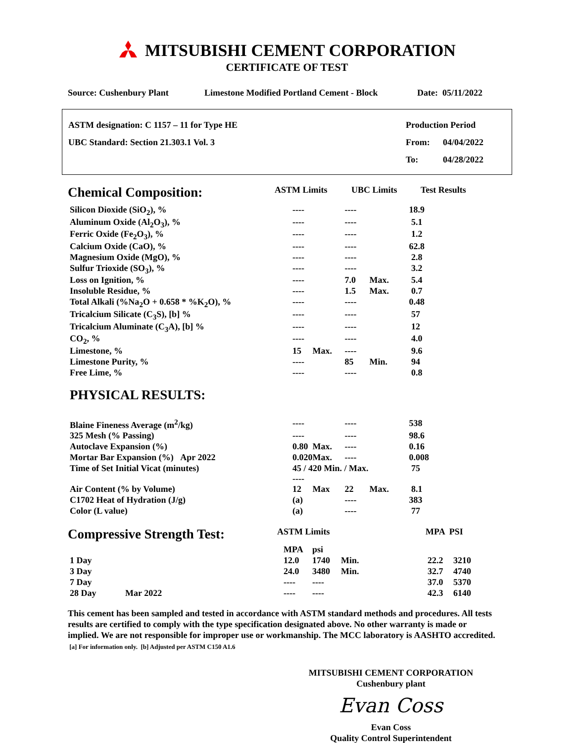MITSUBISHI CEMENT CORPORATION
CERTIFICATE OF TEST
Source: Cushenbury Plant Limestone Modified Portland Cement - Block Date: 05/11/2022
ASTM designation: C 1157 – 11 for Type HE Production Period
UBC Standard: Section 21.303.1 Vol. 3 From: 04/04/2022
To: 04/28/2022
| Chemical Composition: | ASTM Limits | UBC Limits | Test Results |
| Silicon Dioxide (SiO<sub>2</sub>), % | ---- | | ---- | | 18.9 |
| Aluminum Oxide (Al<sub>2</sub>O<sub>3</sub>), % | ---- | | ---- | | 5.1 |
| Ferric Oxide (Fe<sub>2</sub>O<sub>3</sub>), % | ---- | | ---- | | 1.2 |
| Calcium Oxide (CaO), % | ---- | | ---- | | 62.8 |
| Magnesium Oxide (MgO), % | ---- | | ---- | | 2.8 |
| Sulfur Trioxide (SO<sub>3</sub>), % | ---- | | ---- | | 3.2 |
| Loss on Ignition, % | ---- | | 7.0 | Max. | 5.4 |
| Insoluble Residue, % | ---- | | 1.5 | Max. | 0.7 |
| Total Alkali (%Na<sub>2</sub>O + 0.658 * %K<sub>2</sub>O), % | ---- | | ---- | | 0.48 |
| Tricalcium Silicate (C<sub>3</sub>S), [b] % | ---- | | ---- | | 57 |
| Tricalcium Aluminate (C<sub>3</sub>A), [b] % | ---- | | ---- | | 12 |
| CO<sub>2</sub>, % | ---- | | ---- | | 4.0 |
| Limestone, % | 15 | Max. | ---- | | 9.6 |
| Limestone Purity, % | ---- | | 85 | Min. | 94 |
| Free Lime, % | ---- | | ---- | | 0.8 |
| PHYSICAL RESULTS: | | | | | |
| Blaine Fineness Average (m<sup>2</sup>/kg) | ---- | | ---- | | 538 |
| 325 Mesh (% Passing) | ---- | | ---- | | 98.6 |
| Autoclave Expansion (%) | 0.80 | Max. | ---- | | 0.16 |
| Mortar Bar Expansion (%) Apr 2022 | 0.020 | Max. | ---- | | 0.008 |
| Time of Set Initial Vicat (minutes) | 45 / 420 Min. / Max. ---- | | | | 75 |
| Air Content (% by Volume) | 12 | Max | 22 | Max. | 8.1 |
| C1702 Heat of Hydration (J/g) | (a) | | ---- | | 383 |
| Color (L value) | (a) | | ---- | | 77 |
| Compressive Strength Test: | ASTM Limits | MPA PSI |
| | MPA | psi | | | |
| 1 Day | 12.0 | 1740 | Min. | 22.2 | 3210 |
| 3 Day | 24.0 | 3480 | Min. | 32.7 | 4740 |
| 7 Day | ---- | ---- | | 37.0 | 5370 |
| 28 Day Mar 2022 | ---- | ---- | | 42.3 | 6140 |
This cement has been sampled and tested in accordance with ASTM standard methods and procedures. All tests results are certified to comply with the type specification designated above. No other warranty is made or implied. We are not responsible for improper use or workmanship. The MCC laboratory is AASHTO accredited. [a] For information only. [b] Adjusted per ASTM C150 A1.6
MITSUBISHI CEMENT CORPORATION
Cushenbury plant
Evan Coss
Evan Coss
Quality Control Superintendent